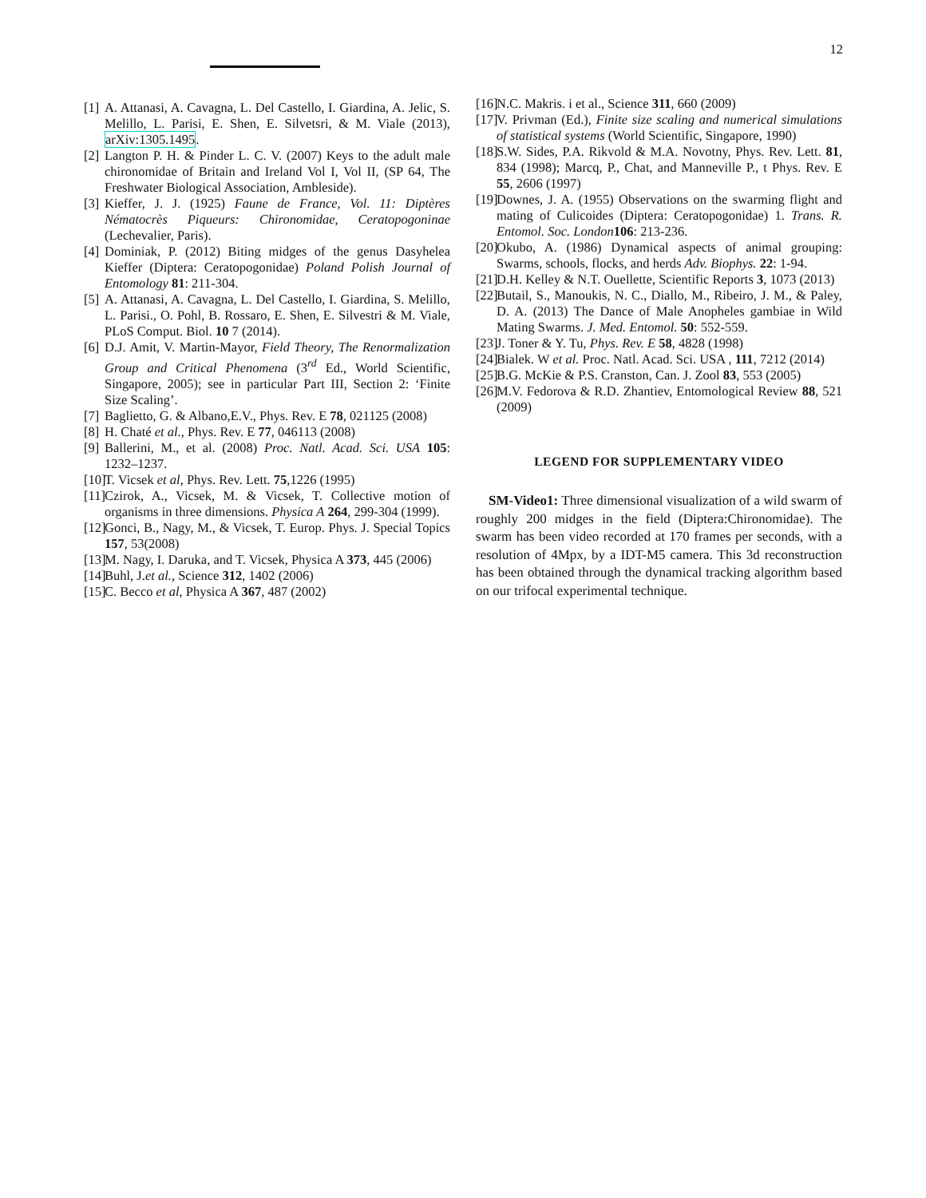12
[1] A. Attanasi, A. Cavagna, L. Del Castello, I. Giardina, A. Jelic, S. Melillo, L. Parisi, E. Shen, E. Silvetsri, & M. Viale (2013), arXiv:1305.1495.
[2] Langton P. H. & Pinder L. C. V. (2007) Keys to the adult male chironomidae of Britain and Ireland Vol I, Vol II, (SP 64, The Freshwater Biological Association, Ambleside).
[3] Kieffer, J. J. (1925) Faune de France, Vol. 11: Diptères Nématocrès Piqueurs: Chironomidae, Ceratopogoninae (Lechevalier, Paris).
[4] Dominiak, P. (2012) Biting midges of the genus Dasyhelea Kieffer (Diptera: Ceratopogonidae) Poland Polish Journal of Entomology 81: 211-304.
[5] A. Attanasi, A. Cavagna, L. Del Castello, I. Giardina, S. Melillo, L. Parisi., O. Pohl, B. Rossaro, E. Shen, E. Silvestri & M. Viale, PLoS Comput. Biol. 10 7 (2014).
[6] D.J. Amit, V. Martin-Mayor, Field Theory, The Renormalization Group and Critical Phenomena (3<sup>rd</sup> Ed., World Scientific, Singapore, 2005); see in particular Part III, Section 2: ‘Finite Size Scaling’.
[7] Baglietto, G. & Albano,E.V., Phys. Rev. E 78, 021125 (2008)
[8] H. Chaté et al., Phys. Rev. E 77, 046113 (2008)
[9] Ballerini, M., et al. (2008) Proc. Natl. Acad. Sci. USA 105: 1232–1237.
[10] T. Vicsek et al, Phys. Rev. Lett. 75,1226 (1995)
[11] Czirok, A., Vicsek, M. & Vicsek, T. Collective motion of organisms in three dimensions. Physica A 264, 299-304 (1999).
[12] Gonci, B., Nagy, M., & Vicsek, T. Europ. Phys. J. Special Topics 157, 53(2008)
[13] M. Nagy, I. Daruka, and T. Vicsek, Physica A 373, 445 (2006)
[14] Buhl, J.et al., Science 312, 1402 (2006)
[15] C. Becco et al, Physica A 367, 487 (2002)
[16] N.C. Makris. i et al., Science 311, 660 (2009)
[17] V. Privman (Ed.), Finite size scaling and numerical simulations of statistical systems (World Scientific, Singapore, 1990)
[18] S.W. Sides, P.A. Rikvold & M.A. Novotny, Phys. Rev. Lett. 81, 834 (1998); Marcq, P., Chat, and Manneville P., t Phys. Rev. E 55, 2606 (1997)
[19] Downes, J. A. (1955) Observations on the swarming flight and mating of Culicoides (Diptera: Ceratopogonidae) 1. Trans. R. Entomol. Soc. London 106: 213-236.
[20] Okubo, A. (1986) Dynamical aspects of animal grouping: Swarms, schools, flocks, and herds Adv. Biophys. 22: 1-94.
[21] D.H. Kelley & N.T. Ouellette, Scientific Reports 3, 1073 (2013)
[22] Butail, S., Manoukis, N. C., Diallo, M., Ribeiro, J. M., & Paley, D. A. (2013) The Dance of Male Anopheles gambiae in Wild Mating Swarms. J. Med. Entomol. 50: 552-559.
[23] J. Toner & Y. Tu, Phys. Rev. E 58, 4828 (1998)
[24] Bialek. W et al. Proc. Natl. Acad. Sci. USA , 111, 7212 (2014)
[25] B.G. McKie & P.S. Cranston, Can. J. Zool 83, 553 (2005)
[26] M.V. Fedorova & R.D. Zhantiev, Entomological Review 88, 521 (2009)
LEGEND FOR SUPPLEMENTARY VIDEO
SM-Video1: Three dimensional visualization of a wild swarm of roughly 200 midges in the field (Diptera:Chironomidae). The swarm has been video recorded at 170 frames per seconds, with a resolution of 4Mpx, by a IDT-M5 camera. This 3d reconstruction has been obtained through the dynamical tracking algorithm based on our trifocal experimental technique.